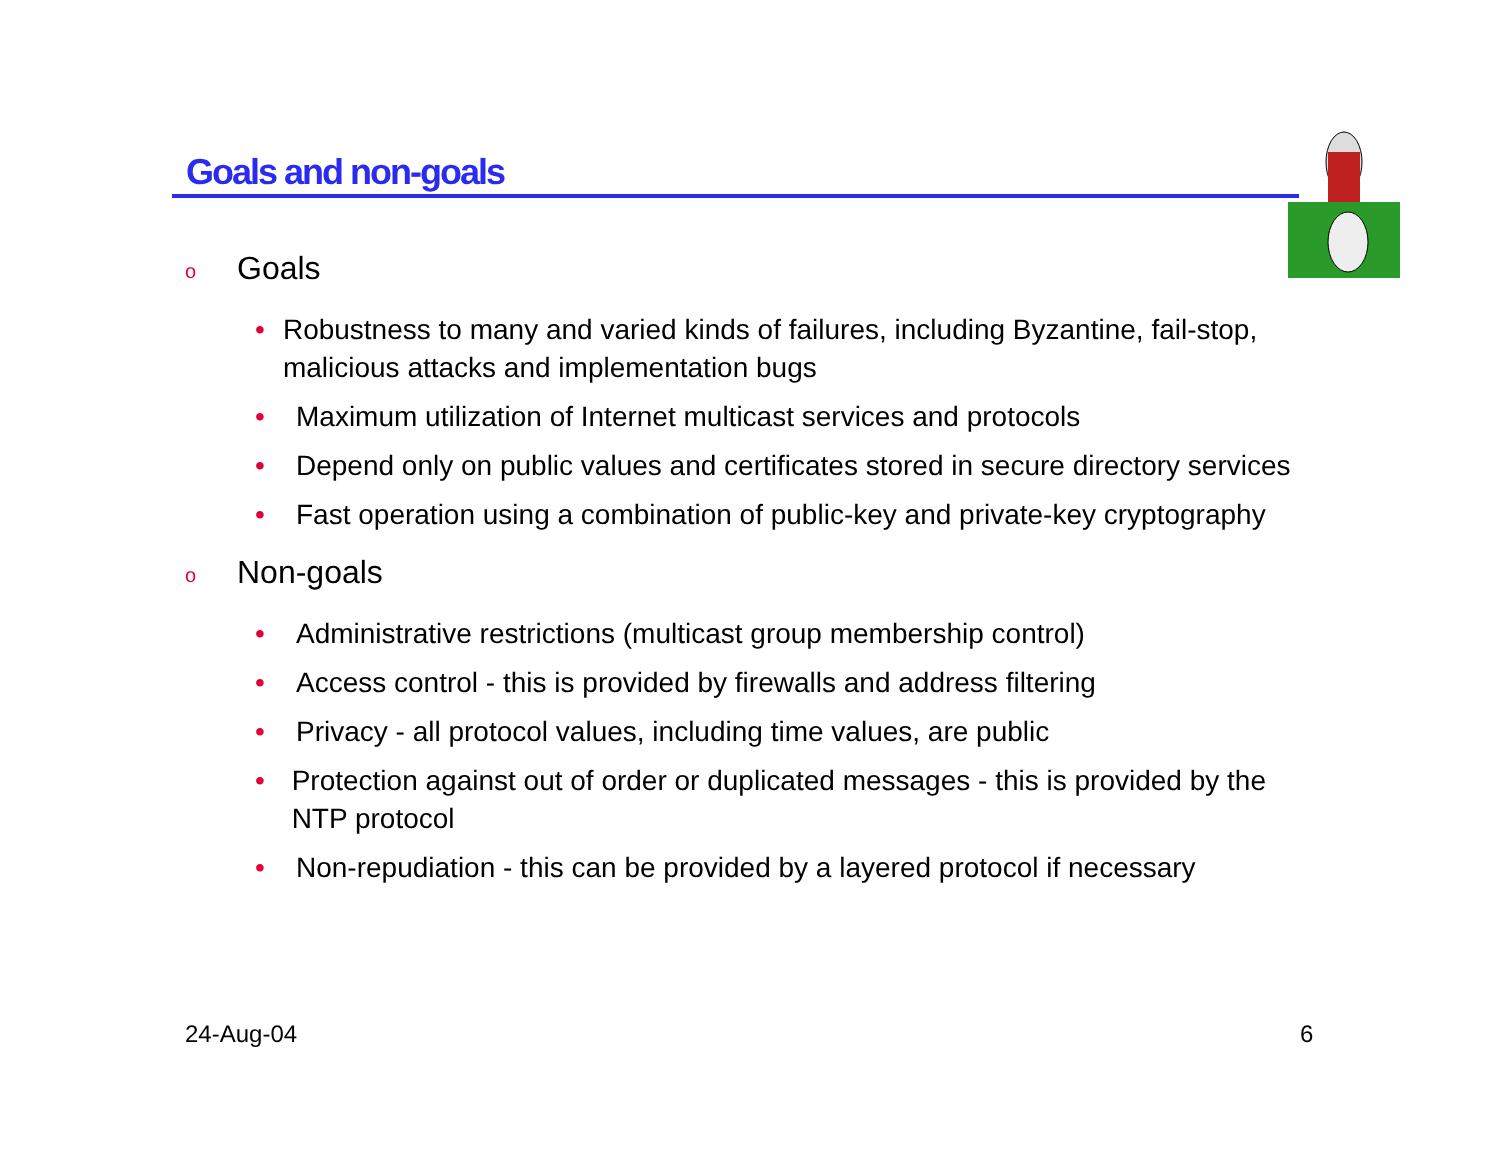Goals and non-goals
o Goals
• Robustness to many and varied kinds of failures, including Byzantine, fail-stop, malicious attacks and implementation bugs
• Maximum utilization of Internet multicast services and protocols
• Depend only on public values and certificates stored in secure directory services
• Fast operation using a combination of public-key and private-key cryptography
o Non-goals
• Administrative restrictions (multicast group membership control)
• Access control - this is provided by firewalls and address filtering
• Privacy - all protocol values, including time values, are public
• Protection against out of order or duplicated messages - this is provided by the NTP protocol
• Non-repudiation - this can be provided by a layered protocol if necessary
24-Aug-04 6